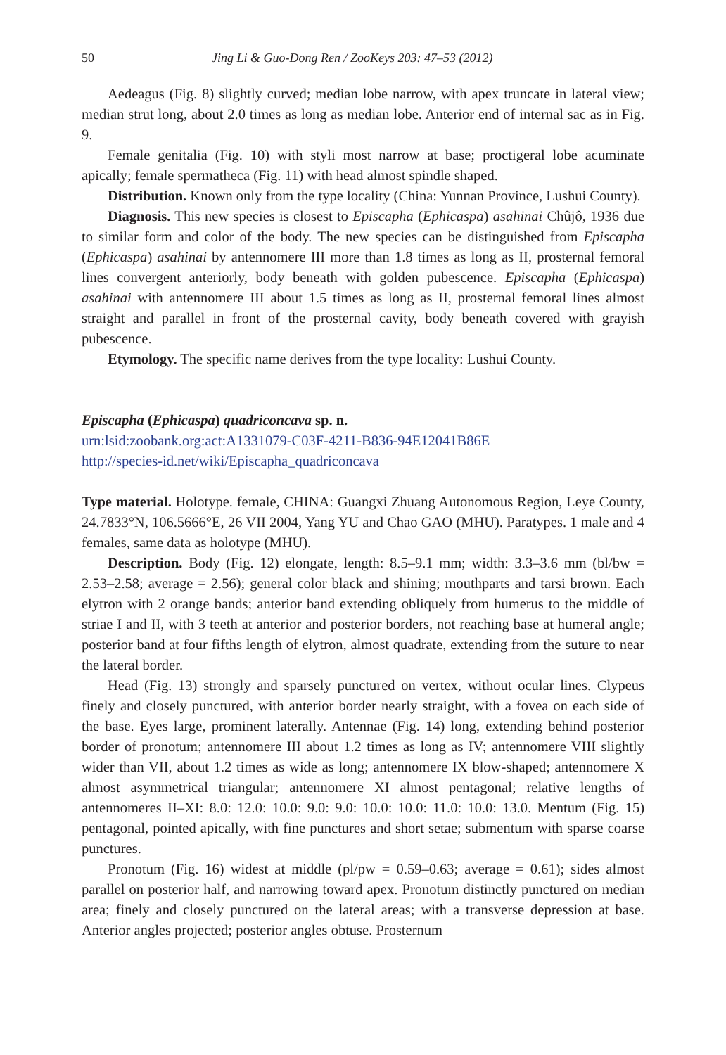50 Jing Li & Guo-Dong Ren / ZooKeys 203: 47–53 (2012)
Aedeagus (Fig. 8) slightly curved; median lobe narrow, with apex truncate in lateral view; median strut long, about 2.0 times as long as median lobe. Anterior end of internal sac as in Fig. 9.
Female genitalia (Fig. 10) with styli most narrow at base; proctigeral lobe acuminate apically; female spermatheca (Fig. 11) with head almost spindle shaped.
Distribution. Known only from the type locality (China: Yunnan Province, Lushui County).
Diagnosis. This new species is closest to Episcapha (Ephicaspa) asahinai Chûjô, 1936 due to similar form and color of the body. The new species can be distinguished from Episcapha (Ephicaspa) asahinai by antennomere III more than 1.8 times as long as II, prosternal femoral lines convergent anteriorly, body beneath with golden pubescence. Episcapha (Ephicaspa) asahinai with antennomere III about 1.5 times as long as II, prosternal femoral lines almost straight and parallel in front of the prosternal cavity, body beneath covered with grayish pubescence.
Etymology. The specific name derives from the type locality: Lushui County.
Episcapha (Ephicaspa) quadriconcava sp. n.
urn:lsid:zoobank.org:act:A1331079-C03F-4211-B836-94E12041B86E
http://species-id.net/wiki/Episcapha_quadriconcava
Type material. Holotype. female, CHINA: Guangxi Zhuang Autonomous Region, Leye County, 24.7833°N, 106.5666°E, 26 VII 2004, Yang YU and Chao GAO (MHU). Paratypes. 1 male and 4 females, same data as holotype (MHU).
Description. Body (Fig. 12) elongate, length: 8.5–9.1 mm; width: 3.3–3.6 mm (bl/bw = 2.53–2.58; average = 2.56); general color black and shining; mouthparts and tarsi brown. Each elytron with 2 orange bands; anterior band extending obliquely from humerus to the middle of striae I and II, with 3 teeth at anterior and posterior borders, not reaching base at humeral angle; posterior band at four fifths length of elytron, almost quadrate, extending from the suture to near the lateral border.
Head (Fig. 13) strongly and sparsely punctured on vertex, without ocular lines. Clypeus finely and closely punctured, with anterior border nearly straight, with a fovea on each side of the base. Eyes large, prominent laterally. Antennae (Fig. 14) long, extending behind posterior border of pronotum; antennomere III about 1.2 times as long as IV; antennomere VIII slightly wider than VII, about 1.2 times as wide as long; antennomere IX blow-shaped; antennomere X almost asymmetrical triangular; antennomere XI almost pentagonal; relative lengths of antennomeres II–XI: 8.0: 12.0: 10.0: 9.0: 9.0: 10.0: 10.0: 11.0: 10.0: 13.0. Mentum (Fig. 15) pentagonal, pointed apically, with fine punctures and short setae; submentum with sparse coarse punctures.
Pronotum (Fig. 16) widest at middle (pl/pw = 0.59–0.63; average = 0.61); sides almost parallel on posterior half, and narrowing toward apex. Pronotum distinctly punctured on median area; finely and closely punctured on the lateral areas; with a transverse depression at base. Anterior angles projected; posterior angles obtuse. Prosternum